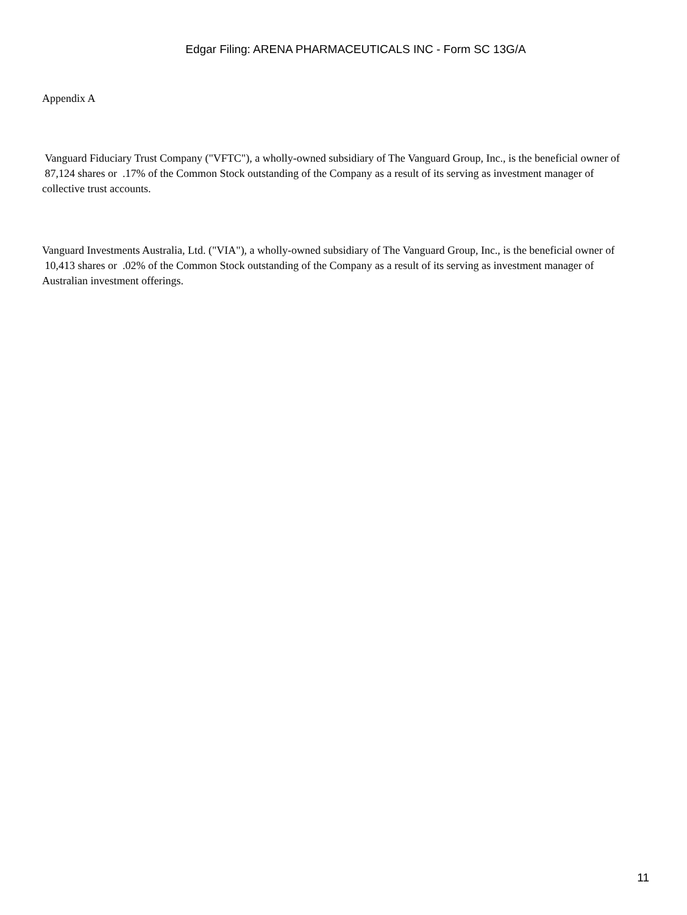Edgar Filing: ARENA PHARMACEUTICALS INC - Form SC 13G/A
Appendix A
Vanguard Fiduciary Trust Company ("VFTC"), a wholly-owned subsidiary of The Vanguard Group, Inc., is the beneficial owner of 87,124 shares or .17% of the Common Stock outstanding of the Company as a result of its serving as investment manager of collective trust accounts.
Vanguard Investments Australia, Ltd. ("VIA"), a wholly-owned subsidiary of The Vanguard Group, Inc., is the beneficial owner of 10,413 shares or .02% of the Common Stock outstanding of the Company as a result of its serving as investment manager of Australian investment offerings.
11